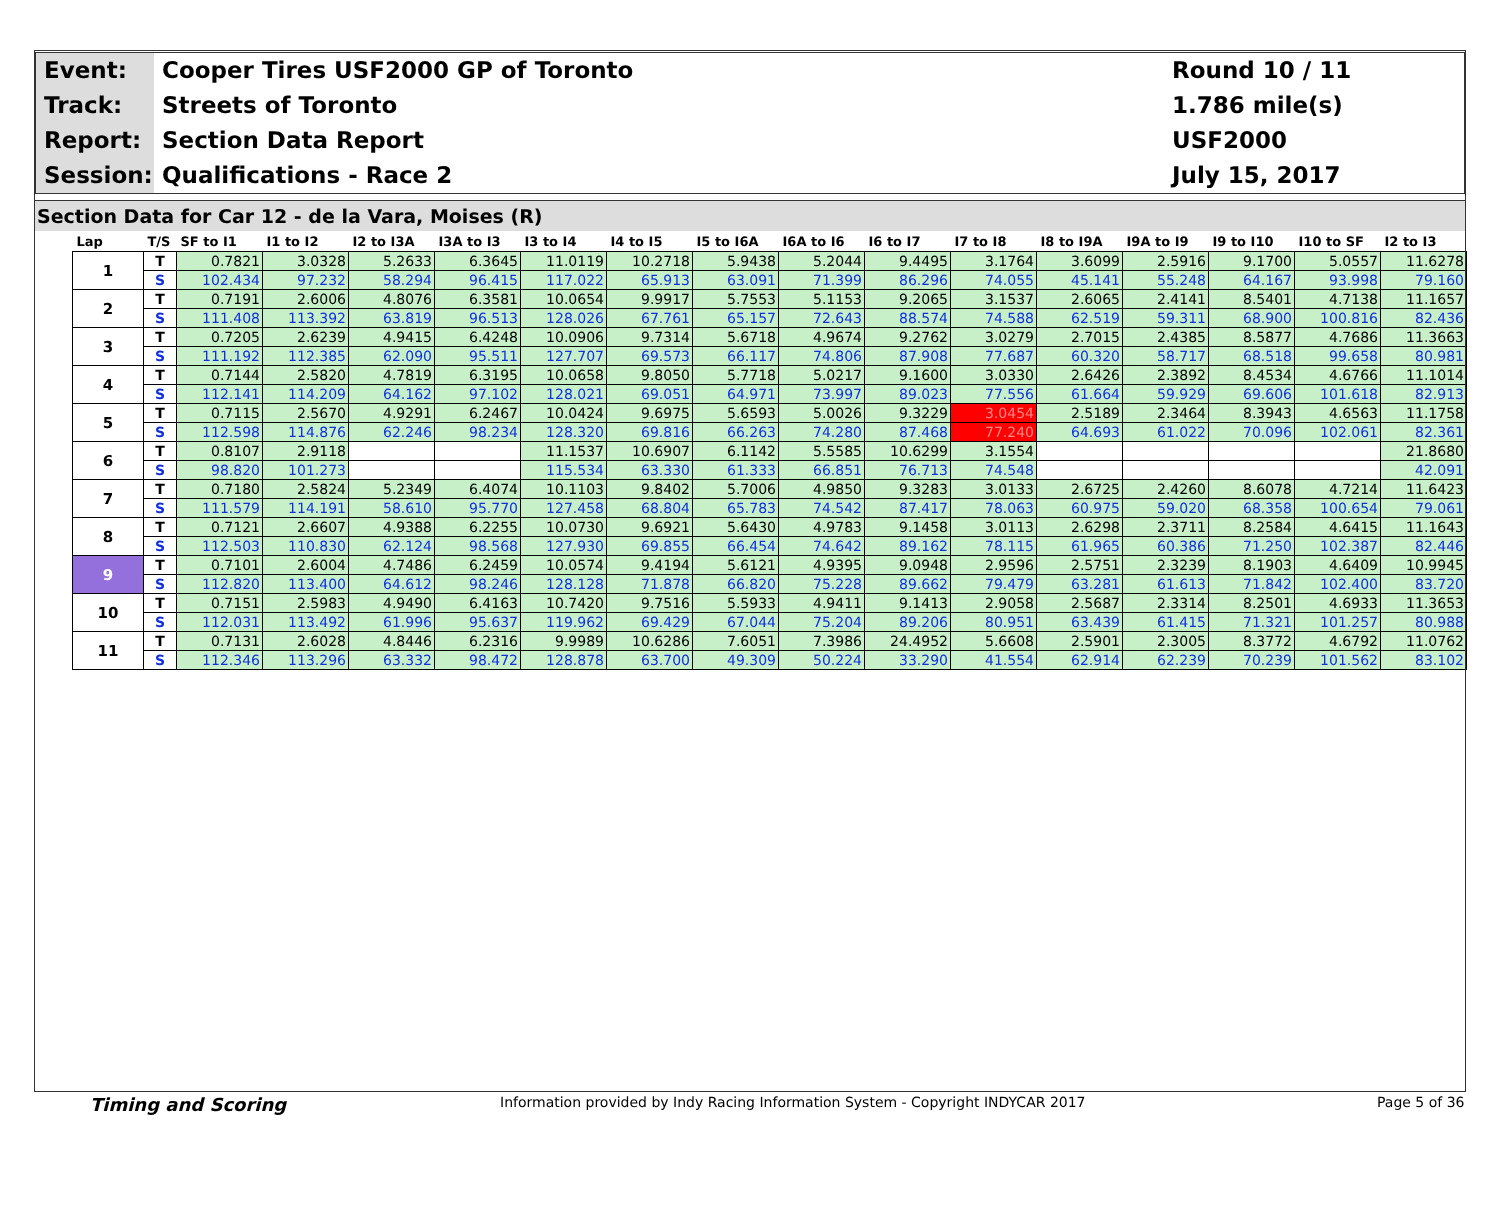Event:
Cooper Tires USF2000 GP of Toronto
Round 10 / 11
Track:
Streets of Toronto
1.786 mile(s)
Report:
Section Data Report
USF2000
Session:
Qualifications - Race 2
July 15, 2017
Section Data for Car 12 - de la Vara, Moises (R)
| Lap | T/S | SF to I1 | I1 to I2 | I2 to I3A | I3A to I3 | I3 to I4 | I4 to I5 | I5 to I6A | I6A to I6 | I6 to I7 | I7 to I8 | I8 to I9A | I9A to I9 | I9 to I10 | I10 to SF | I2 to I3 |
| --- | --- | --- | --- | --- | --- | --- | --- | --- | --- | --- | --- | --- | --- | --- | --- | --- |
| 1 | T | 0.7821 | 3.0328 | 5.2633 | 6.3645 | 11.0119 | 10.2718 | 5.9438 | 5.2044 | 9.4495 | 3.1764 | 3.6099 | 2.5916 | 9.1700 | 5.0557 | 11.6278 |
| | S | 102.434 | 97.232 | 58.294 | 96.415 | 117.022 | 65.913 | 63.091 | 71.399 | 86.296 | 74.055 | 45.141 | 55.248 | 64.167 | 93.998 | 79.160 |
| 2 | T | 0.7191 | 2.6006 | 4.8076 | 6.3581 | 10.0654 | 9.9917 | 5.7553 | 5.1153 | 9.2065 | 3.1537 | 2.6065 | 2.4141 | 8.5401 | 4.7138 | 11.1657 |
| | S | 111.408 | 113.392 | 63.819 | 96.513 | 128.026 | 67.761 | 65.157 | 72.643 | 88.574 | 74.588 | 62.519 | 59.311 | 68.900 | 100.816 | 82.436 |
| 3 | T | 0.7205 | 2.6239 | 4.9415 | 6.4248 | 10.0906 | 9.7314 | 5.6718 | 4.9674 | 9.2762 | 3.0279 | 2.7015 | 2.4385 | 8.5877 | 4.7686 | 11.3663 |
| | S | 111.192 | 112.385 | 62.090 | 95.511 | 127.707 | 69.573 | 66.117 | 74.806 | 87.908 | 77.687 | 60.320 | 58.717 | 68.518 | 99.658 | 80.981 |
| 4 | T | 0.7144 | 2.5820 | 4.7819 | 6.3195 | 10.0658 | 9.8050 | 5.7718 | 5.0217 | 9.1600 | 3.0330 | 2.6426 | 2.3892 | 8.4534 | 4.6766 | 11.1014 |
| | S | 112.141 | 114.209 | 64.162 | 97.102 | 128.021 | 69.051 | 64.971 | 73.997 | 89.023 | 77.556 | 61.664 | 59.929 | 69.606 | 101.618 | 82.913 |
| 5 | T | 0.7115 | 2.5670 | 4.9291 | 6.2467 | 10.0424 | 9.6975 | 5.6593 | 5.0026 | 9.3229 | 3.0454 | 2.5189 | 2.3464 | 8.3943 | 4.6563 | 11.1758 |
| | S | 112.598 | 114.876 | 62.246 | 98.234 | 128.320 | 69.816 | 66.263 | 74.280 | 87.468 | 77.240 | 64.693 | 61.022 | 70.096 | 102.061 | 82.361 |
| 6 | T | 0.8107 | 2.9118 | | | 11.1537 | 10.6907 | 6.1142 | 5.5585 | 10.6299 | 3.1554 | | | | | 21.8680 |
| | S | 98.820 | 101.273 | | | 115.534 | 63.330 | 61.333 | 66.851 | 76.713 | 74.548 | | | | | 42.091 |
| 7 | T | 0.7180 | 2.5824 | 5.2349 | 6.4074 | 10.1103 | 9.8402 | 5.7006 | 4.9850 | 9.3283 | 3.0133 | 2.6725 | 2.4260 | 8.6078 | 4.7214 | 11.6423 |
| | S | 111.579 | 114.191 | 58.610 | 95.770 | 127.458 | 68.804 | 65.783 | 74.542 | 87.417 | 78.063 | 60.975 | 59.020 | 68.358 | 100.654 | 79.061 |
| 8 | T | 0.7121 | 2.6607 | 4.9388 | 6.2255 | 10.0730 | 9.6921 | 5.6430 | 4.9783 | 9.1458 | 3.0113 | 2.6298 | 2.3711 | 8.2584 | 4.6415 | 11.1643 |
| | S | 112.503 | 110.830 | 62.124 | 98.568 | 127.930 | 69.855 | 66.454 | 74.642 | 89.162 | 78.115 | 61.965 | 60.386 | 71.250 | 102.387 | 82.446 |
| 9 | T | 0.7101 | 2.6004 | 4.7486 | 6.2459 | 10.0574 | 9.4194 | 5.6121 | 4.9395 | 9.0948 | 2.9596 | 2.5751 | 2.3239 | 8.1903 | 4.6409 | 10.9945 |
| | S | 112.820 | 113.400 | 64.612 | 98.246 | 128.128 | 71.878 | 66.820 | 75.228 | 89.662 | 79.479 | 63.281 | 61.613 | 71.842 | 102.400 | 83.720 |
| 10 | T | 0.7151 | 2.5983 | 4.9490 | 6.4163 | 10.7420 | 9.7516 | 5.5933 | 4.9411 | 9.1413 | 2.9058 | 2.5687 | 2.3314 | 8.2501 | 4.6933 | 11.3653 |
| | S | 112.031 | 113.492 | 61.996 | 95.637 | 119.962 | 69.429 | 67.044 | 75.204 | 89.206 | 80.951 | 63.439 | 61.415 | 71.321 | 101.257 | 80.988 |
| 11 | T | 0.7131 | 2.6028 | 4.8446 | 6.2316 | 9.9989 | 10.6286 | 7.6051 | 7.3986 | 24.4952 | 5.6608 | 2.5901 | 2.3005 | 8.3772 | 4.6792 | 11.0762 |
| | S | 112.346 | 113.296 | 63.332 | 98.472 | 128.878 | 63.700 | 49.309 | 50.224 | 33.290 | 41.554 | 62.914 | 62.239 | 70.239 | 101.562 | 83.102 |
Timing and Scoring Information provided by Indy Racing Information System - Copyright INDYCAR 2017 Page 5 of 36